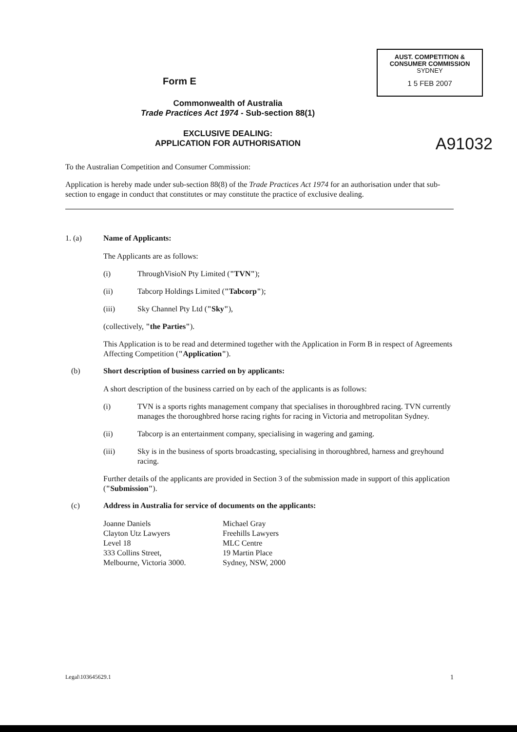Form E
AUST. COMPETITION &
CONSUMER COMMISSION
SYDNEY
1 5 FEB 2007
Commonwealth of Australia
Trade Practices Act 1974 - Sub-section 88(1)
EXCLUSIVE DEALING:
APPLICATION FOR AUTHORISATION
A91032
To the Australian Competition and Consumer Commission:
Application is hereby made under sub-section 88(8) of the Trade Practices Act 1974 for an authorisation under that sub-section to engage in conduct that constitutes or may constitute the practice of exclusive dealing.
1. (a) Name of Applicants:
The Applicants are as follows:
(i) ThroughVisioN Pty Limited ("TVN");
(ii) Tabcorp Holdings Limited ("Tabcorp");
(iii) Sky Channel Pty Ltd ("Sky"),
(collectively, "the Parties").
This Application is to be read and determined together with the Application in Form B in respect of Agreements Affecting Competition ("Application").
(b) Short description of business carried on by applicants:
A short description of the business carried on by each of the applicants is as follows:
(i) TVN is a sports rights management company that specialises in thoroughbred racing. TVN currently manages the thoroughbred horse racing rights for racing in Victoria and metropolitan Sydney.
(ii) Tabcorp is an entertainment company, specialising in wagering and gaming.
(iii) Sky is in the business of sports broadcasting, specialising in thoroughbred, harness and greyhound racing.
Further details of the applicants are provided in Section 3 of the submission made in support of this application ("Submission").
(c) Address in Australia for service of documents on the applicants:
Joanne Daniels
Clayton Utz Lawyers
Level 18
333 Collins Street,
Melbourne, Victoria 3000.
Michael Gray
Freehills Lawyers
MLC Centre
19 Martin Place
Sydney, NSW, 2000
Legal\103645629.1 1